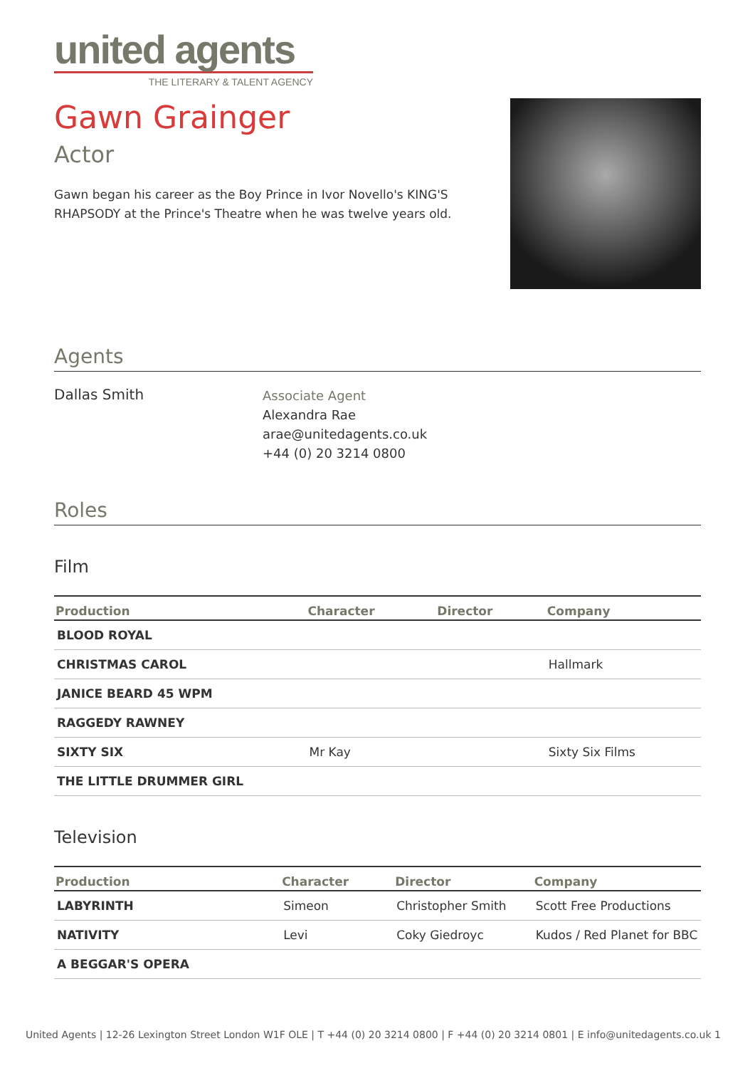united agents
THE LITERARY & TALENT AGENCY
Gawn Grainger
Actor
Gawn began his career as the Boy Prince in Ivor Novello's KING'S
RHAPSODY at the Prince's Theatre when he was twelve years old.
Agents
Dallas Smith
Associate Agent
Alexandra Rae
arae@unitedagents.co.uk
+44 (0) 20 3214 0800
Roles
Film
| Production | Character | Director | Company |
| --- | --- | --- | --- |
| BLOOD ROYAL | | | |
| CHRISTMAS CAROL | | | Hallmark |
| JANICE BEARD 45 WPM | | | |
| RAGGEDY RAWNEY | | | |
| SIXTY SIX | Mr Kay | | Sixty Six Films |
| THE LITTLE DRUMMER GIRL | | | |
Television
| Production | Character | Director | Company |
| --- | --- | --- | --- |
| LABYRINTH | Simeon | Christopher Smith | Scott Free Productions |
| NATIVITY | Levi | Coky Giedroyc | Kudos / Red Planet for BBC |
| A BEGGAR'S OPERA | | | |
United Agents | 12-26 Lexington Street London W1F OLE | T +44 (0) 20 3214 0800 | F +44 (0) 20 3214 0801 | E info@unitedagents.co.uk 1